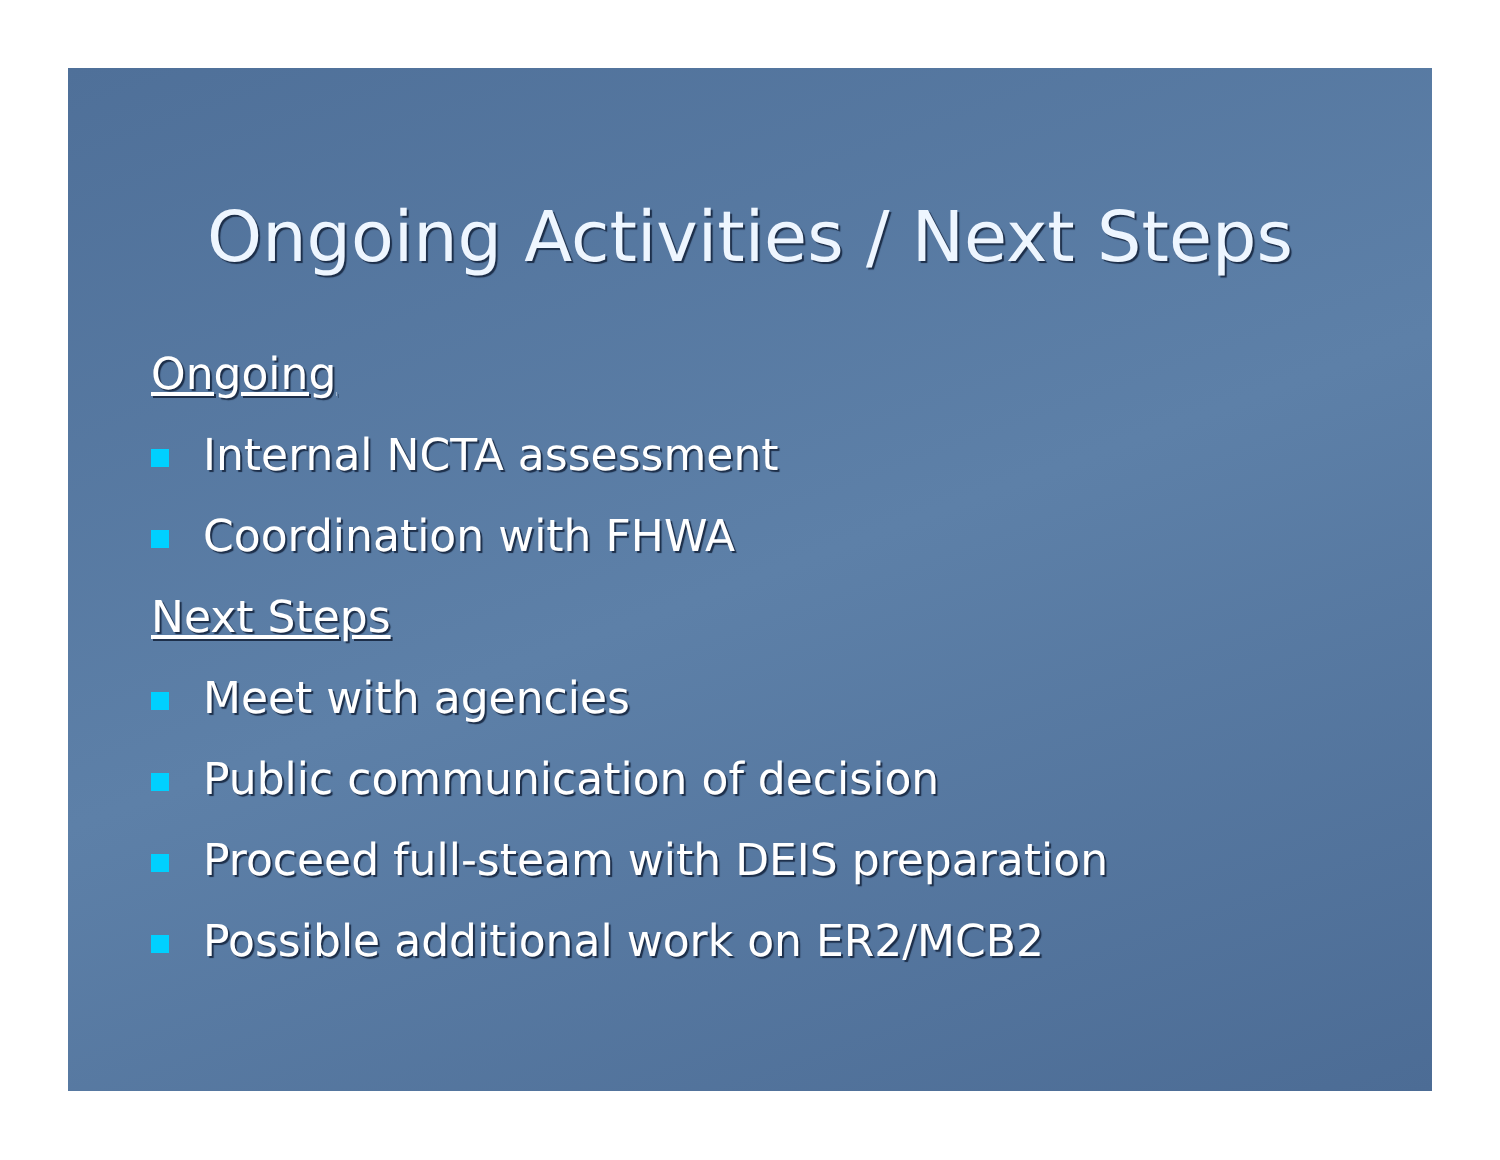Ongoing Activities / Next Steps
Ongoing
Internal NCTA assessment
Coordination with FHWA
Next Steps
Meet with agencies
Public communication of decision
Proceed full-steam with DEIS preparation
Possible additional work on ER2/MCB2